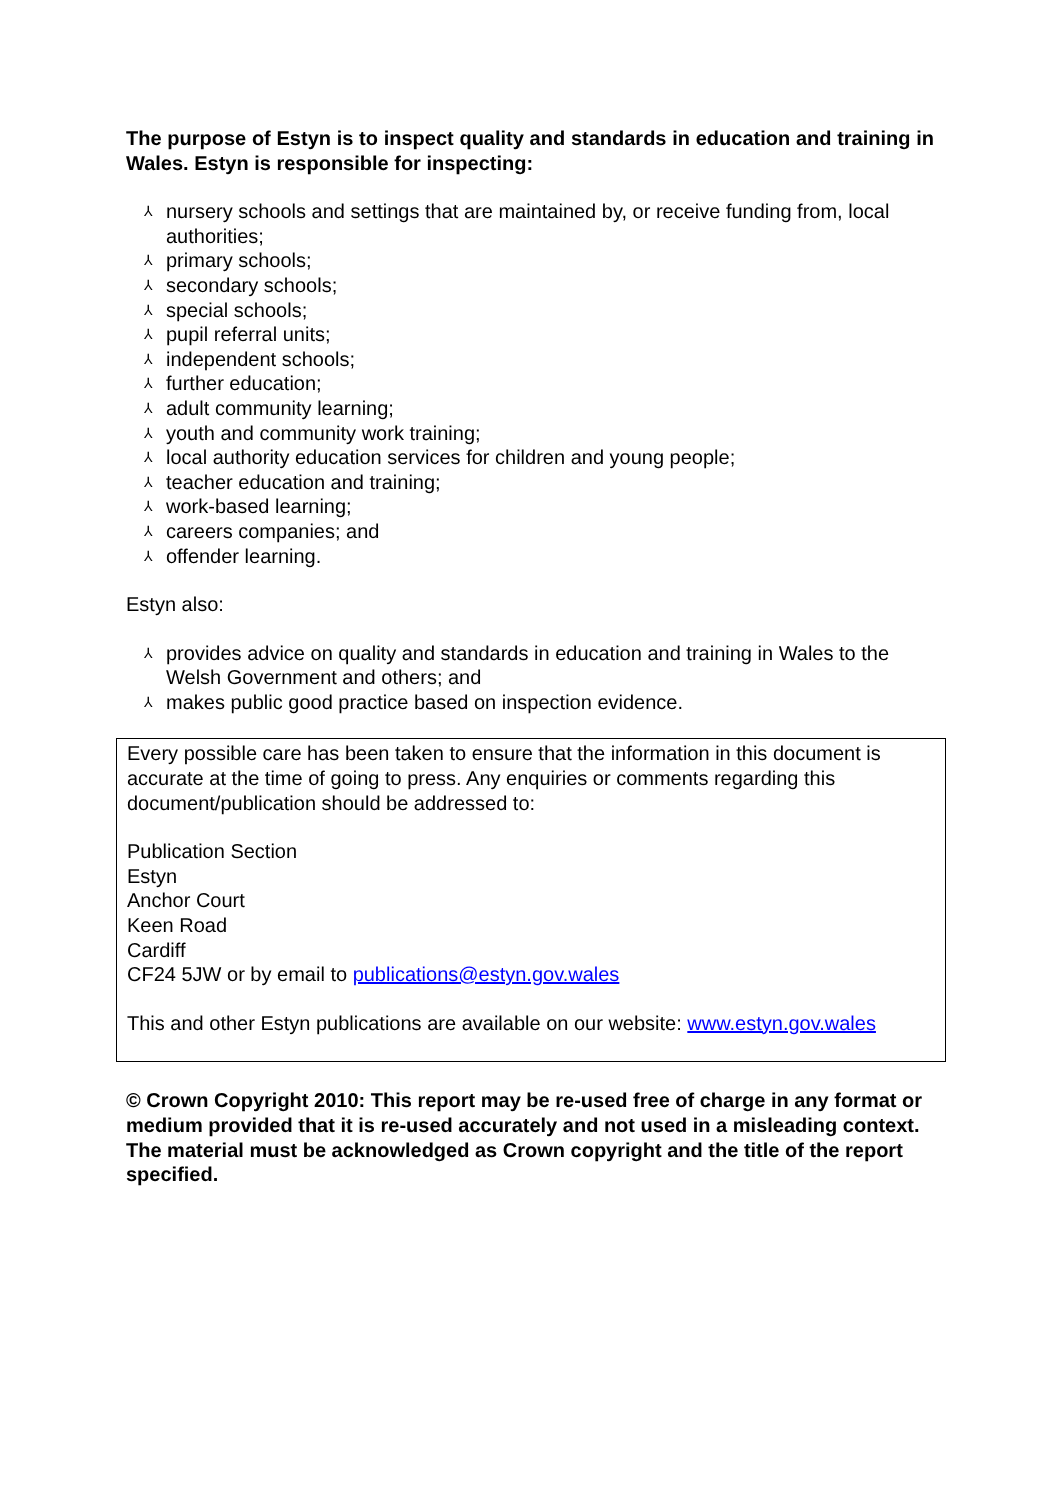The purpose of Estyn is to inspect quality and standards in education and training in Wales. Estyn is responsible for inspecting:
⅄ nursery schools and settings that are maintained by, or receive funding from, local authorities;
⅄ primary schools;
⅄ secondary schools;
⅄ special schools;
⅄ pupil referral units;
⅄ independent schools;
⅄ further education;
⅄ adult community learning;
⅄ youth and community work training;
⅄ local authority education services for children and young people;
⅄ teacher education and training;
⅄ work-based learning;
⅄ careers companies; and
⅄ offender learning.
Estyn also:
⅄ provides advice on quality and standards in education and training in Wales to the Welsh Government and others; and
⅄ makes public good practice based on inspection evidence.
Every possible care has been taken to ensure that the information in this document is accurate at the time of going to press. Any enquiries or comments regarding this document/publication should be addressed to:
Publication Section
Estyn
Anchor Court
Keen Road
Cardiff
CF24 5JW or by email to publications@estyn.gov.wales
This and other Estyn publications are available on our website: www.estyn.gov.wales
© Crown Copyright 2010: This report may be re-used free of charge in any format or medium provided that it is re-used accurately and not used in a misleading context. The material must be acknowledged as Crown copyright and the title of the report specified.